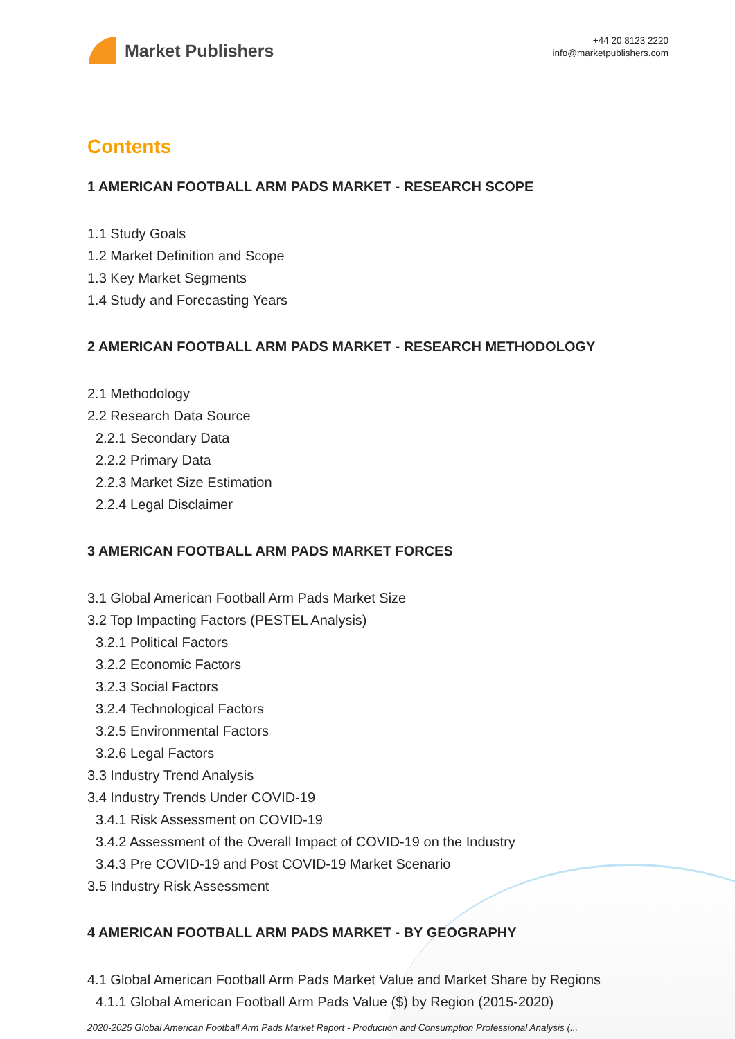Market Publishers
+44 20 8123 2220
info@marketpublishers.com
Contents
1 AMERICAN FOOTBALL ARM PADS MARKET - RESEARCH SCOPE
1.1 Study Goals
1.2 Market Definition and Scope
1.3 Key Market Segments
1.4 Study and Forecasting Years
2 AMERICAN FOOTBALL ARM PADS MARKET - RESEARCH METHODOLOGY
2.1 Methodology
2.2 Research Data Source
2.2.1 Secondary Data
2.2.2 Primary Data
2.2.3 Market Size Estimation
2.2.4 Legal Disclaimer
3 AMERICAN FOOTBALL ARM PADS MARKET FORCES
3.1 Global American Football Arm Pads Market Size
3.2 Top Impacting Factors (PESTEL Analysis)
3.2.1 Political Factors
3.2.2 Economic Factors
3.2.3 Social Factors
3.2.4 Technological Factors
3.2.5 Environmental Factors
3.2.6 Legal Factors
3.3 Industry Trend Analysis
3.4 Industry Trends Under COVID-19
3.4.1 Risk Assessment on COVID-19
3.4.2 Assessment of the Overall Impact of COVID-19 on the Industry
3.4.3 Pre COVID-19 and Post COVID-19 Market Scenario
3.5 Industry Risk Assessment
4 AMERICAN FOOTBALL ARM PADS MARKET - BY GEOGRAPHY
4.1 Global American Football Arm Pads Market Value and Market Share by Regions
4.1.1 Global American Football Arm Pads Value ($) by Region (2015-2020)
2020-2025 Global American Football Arm Pads Market Report - Production and Consumption Professional Analysis (...